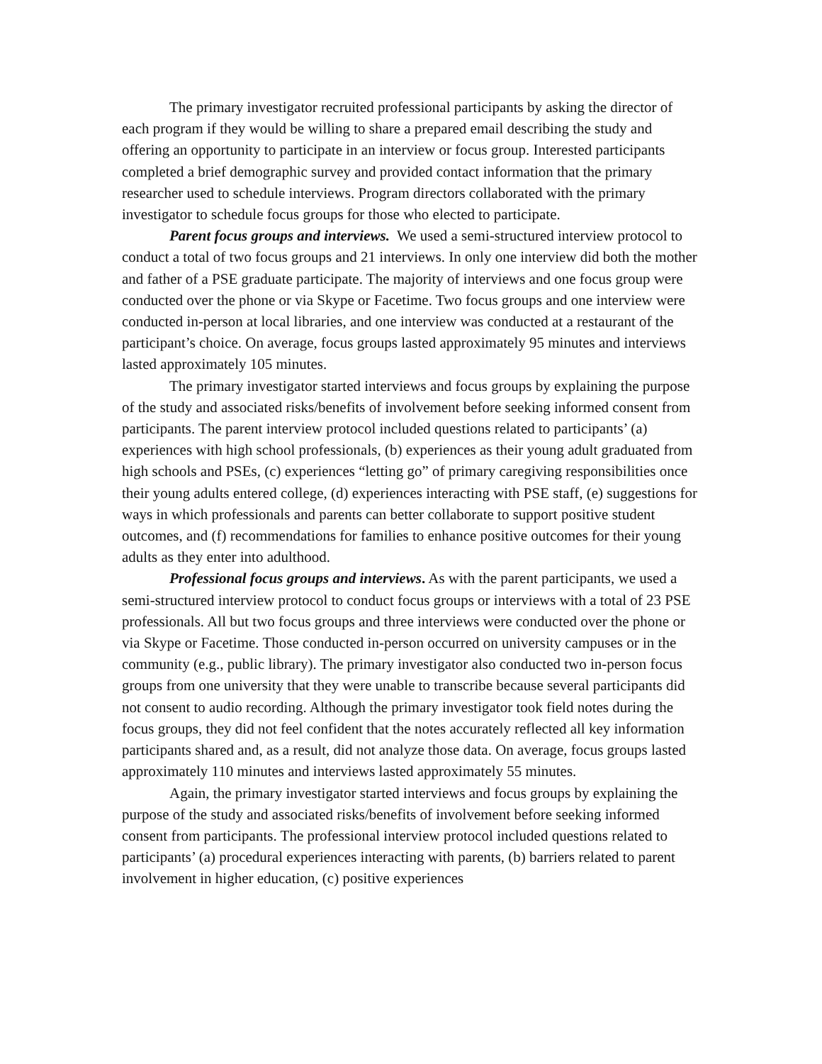The primary investigator recruited professional participants by asking the director of each program if they would be willing to share a prepared email describing the study and offering an opportunity to participate in an interview or focus group. Interested participants completed a brief demographic survey and provided contact information that the primary researcher used to schedule interviews. Program directors collaborated with the primary investigator to schedule focus groups for those who elected to participate.
Parent focus groups and interviews. We used a semi-structured interview protocol to conduct a total of two focus groups and 21 interviews. In only one interview did both the mother and father of a PSE graduate participate. The majority of interviews and one focus group were conducted over the phone or via Skype or Facetime. Two focus groups and one interview were conducted in-person at local libraries, and one interview was conducted at a restaurant of the participant’s choice. On average, focus groups lasted approximately 95 minutes and interviews lasted approximately 105 minutes.
The primary investigator started interviews and focus groups by explaining the purpose of the study and associated risks/benefits of involvement before seeking informed consent from participants. The parent interview protocol included questions related to participants’ (a) experiences with high school professionals, (b) experiences as their young adult graduated from high schools and PSEs, (c) experiences “letting go” of primary caregiving responsibilities once their young adults entered college, (d) experiences interacting with PSE staff, (e) suggestions for ways in which professionals and parents can better collaborate to support positive student outcomes, and (f) recommendations for families to enhance positive outcomes for their young adults as they enter into adulthood.
Professional focus groups and interviews. As with the parent participants, we used a semi-structured interview protocol to conduct focus groups or interviews with a total of 23 PSE professionals. All but two focus groups and three interviews were conducted over the phone or via Skype or Facetime. Those conducted in-person occurred on university campuses or in the community (e.g., public library). The primary investigator also conducted two in-person focus groups from one university that they were unable to transcribe because several participants did not consent to audio recording. Although the primary investigator took field notes during the focus groups, they did not feel confident that the notes accurately reflected all key information participants shared and, as a result, did not analyze those data. On average, focus groups lasted approximately 110 minutes and interviews lasted approximately 55 minutes.
Again, the primary investigator started interviews and focus groups by explaining the purpose of the study and associated risks/benefits of involvement before seeking informed consent from participants. The professional interview protocol included questions related to participants’ (a) procedural experiences interacting with parents, (b) barriers related to parent involvement in higher education, (c) positive experiences